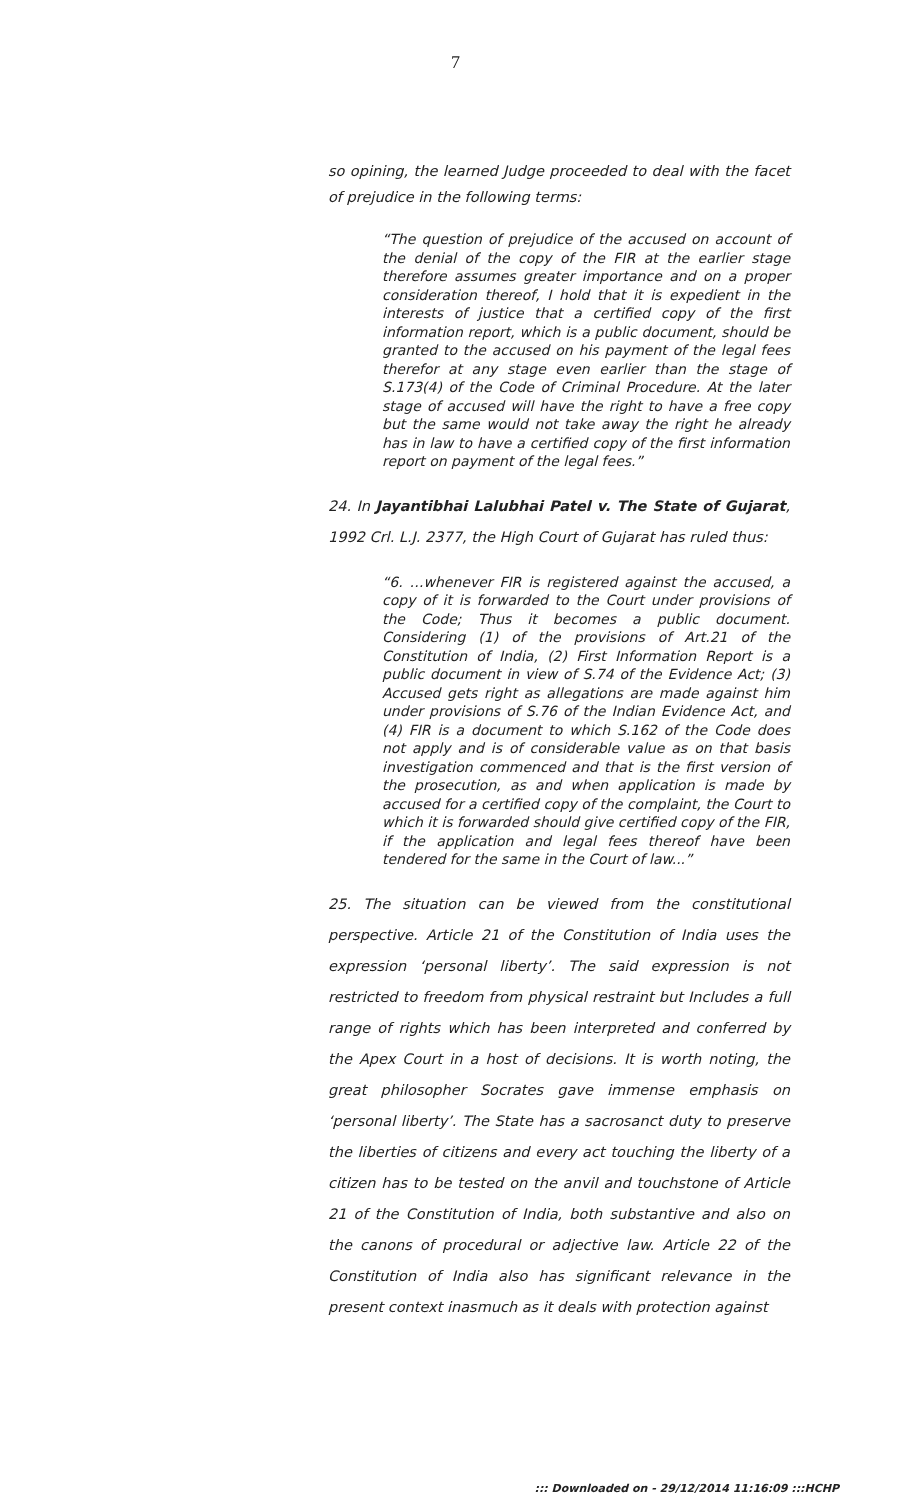7
so opining, the learned Judge proceeded to deal with the facet of prejudice in the following terms:
“The question of prejudice of the accused on account of the denial of the copy of the FIR at the earlier stage therefore assumes greater importance and on a proper consideration thereof, I hold that it is expedient in the interests of justice that a certified copy of the first information report, which is a public document, should be granted to the accused on his payment of the legal fees therefor at any stage even earlier than the stage of S.173(4) of the Code of Criminal Procedure. At the later stage of accused will have the right to have a free copy but the same would not take away the right he already has in law to have a certified copy of the first information report on payment of the legal fees.”
24. In Jayantibhai Lalubhai Patel v. The State of Gujarat, 1992 Crl. L.J. 2377, the High Court of Gujarat has ruled thus:
“6. …whenever FIR is registered against the accused, a copy of it is forwarded to the Court under provisions of the Code; Thus it becomes a public document. Considering (1) of the provisions of Art.21 of the Constitution of India, (2) First Information Report is a public document in view of S.74 of the Evidence Act; (3) Accused gets right as allegations are made against him under provisions of S.76 of the Indian Evidence Act, and (4) FIR is a document to which S.162 of the Code does not apply and is of considerable value as on that basis investigation commenced and that is the first version of the prosecution, as and when application is made by accused for a certified copy of the complaint, the Court to which it is forwarded should give certified copy of the FIR, if the application and legal fees thereof have been tendered for the same in the Court of law...”
25. The situation can be viewed from the constitutional perspective. Article 21 of the Constitution of India uses the expression ‘personal liberty’. The said expression is not restricted to freedom from physical restraint but Includes a full range of rights which has been interpreted and conferred by the Apex Court in a host of decisions. It is worth noting, the great philosopher Socrates gave immense emphasis on ‘personal liberty’. The State has a sacrosanct duty to preserve the liberties of citizens and every act touching the liberty of a citizen has to be tested on the anvil and touchstone of Article 21 of the Constitution of India, both substantive and also on the canons of procedural or adjective law. Article 22 of the Constitution of India also has significant relevance in the present context inasmuch as it deals with protection against
::: Downloaded on - 29/12/2014 11:16:09 :::HCHP